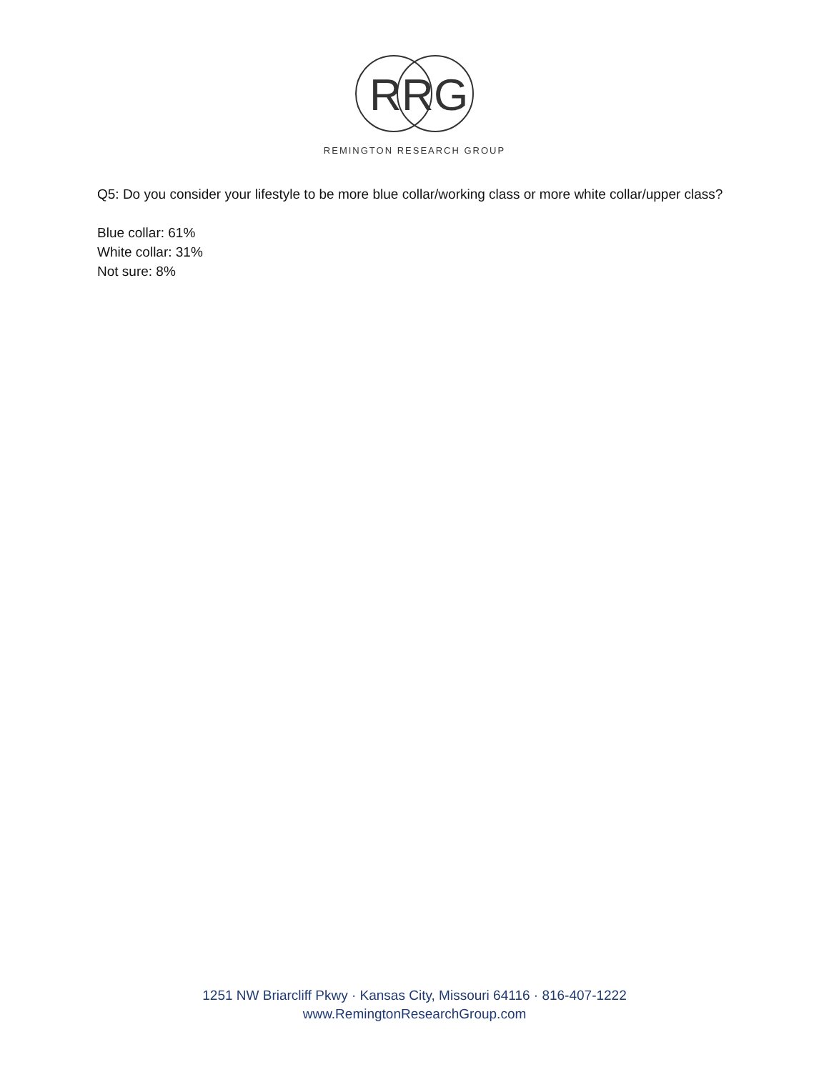R
R
G
REMINGTON RESEARCH GROUP
Q5: Do you consider your lifestyle to be more blue collar/working class or more white collar/upper class?
Blue collar: 61%
White collar: 31%
Not sure: 8%
1251 NW Briarcliff Pkwy · Kansas City, Missouri 64116 · 816-407-1222
www.RemingtonResearchGroup.com